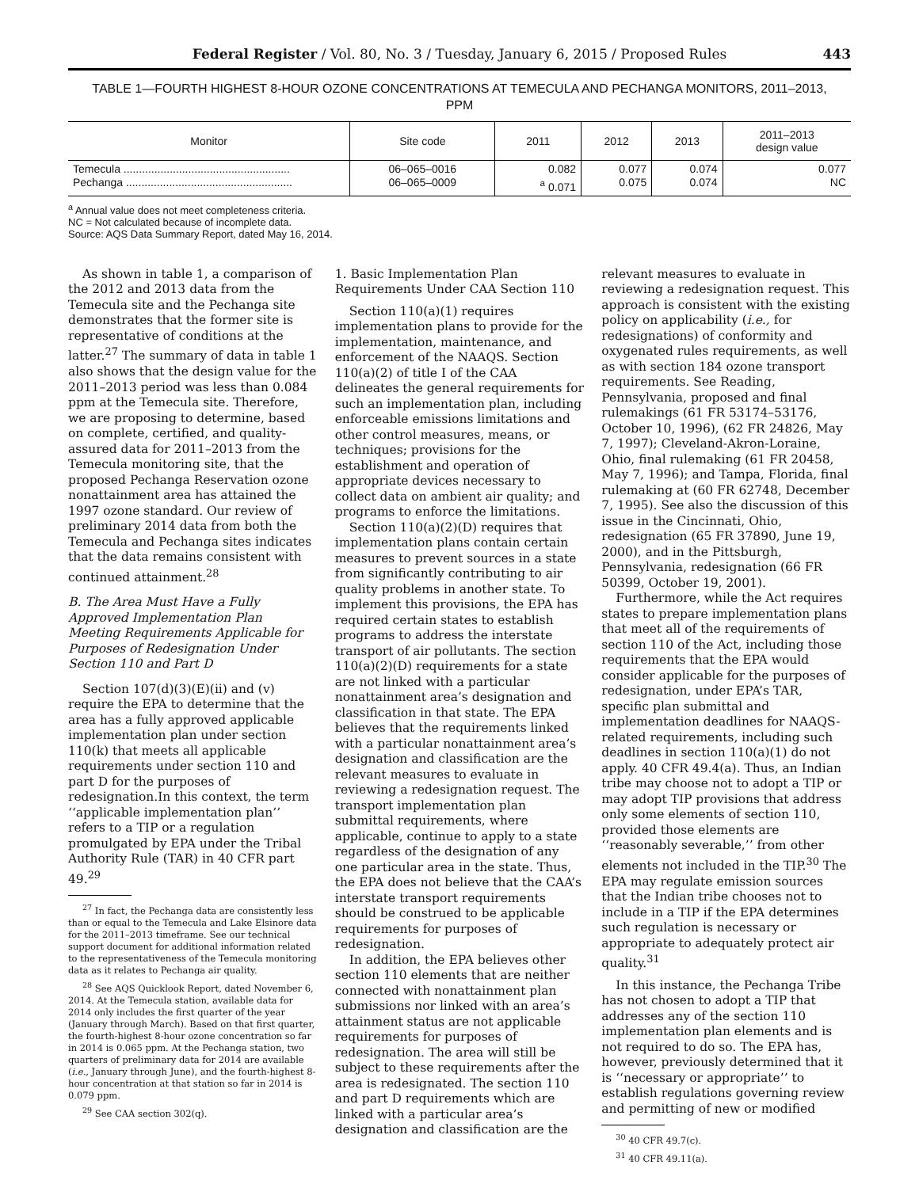Federal Register / Vol. 80, No. 3 / Tuesday, January 6, 2015 / Proposed Rules 443
TABLE 1—FOURTH HIGHEST 8-HOUR OZONE CONCENTRATIONS AT TEMECULA AND PECHANGA MONITORS, 2011–2013,
PPM
| Monitor | Site code | 2011 | 2012 | 2013 | 2011–2013 design value |
| --- | --- | --- | --- | --- | --- |
| Temecula ...................................................... Pechanga ...................................................... | 06–065–0016 06–065–0009 | 0.082 <sup>a</sup> 0.071 | 0.077 0.075 | 0.074 0.074 | 0.077 NC |
<sup>a</sup> Annual value does not meet completeness criteria.
NC = Not calculated because of incomplete data.
Source: AQS Data Summary Report, dated May 16, 2014.
As shown in table 1, a comparison of the 2012 and 2013 data from the Temecula site and the Pechanga site demonstrates that the former site is representative of conditions at the latter.<sup>27</sup> The summary of data in table 1 also shows that the design value for the 2011–2013 period was less than 0.084 ppm at the Temecula site. Therefore, we are proposing to determine, based on complete, certified, and quality-assured data for 2011–2013 from the Temecula monitoring site, that the proposed Pechanga Reservation ozone nonattainment area has attained the 1997 ozone standard. Our review of preliminary 2014 data from both the Temecula and Pechanga sites indicates that the data remains consistent with continued attainment.<sup>28</sup>
B. The Area Must Have a Fully Approved Implementation Plan Meeting Requirements Applicable for Purposes of Redesignation Under Section 110 and Part D
Section 107(d)(3)(E)(ii) and (v) require the EPA to determine that the area has a fully approved applicable implementation plan under section 110(k) that meets all applicable requirements under section 110 and part D for the purposes of redesignation.In this context, the term ‘‘applicable implementation plan’’ refers to a TIP or a regulation promulgated by EPA under the Tribal Authority Rule (TAR) in 40 CFR part 49.<sup>29</sup>
<sup>27</sup> In fact, the Pechanga data are consistently less than or equal to the Temecula and Lake Elsinore data for the 2011–2013 timeframe. See our technical support document for additional information related to the representativeness of the Temecula monitoring data as it relates to Pechanga air quality.
<sup>28</sup> See AQS Quicklook Report, dated November 6, 2014. At the Temecula station, available data for 2014 only includes the first quarter of the year (January through March). Based on that first quarter, the fourth-highest 8-hour ozone concentration so far in 2014 is 0.065 ppm. At the Pechanga station, two quarters of preliminary data for 2014 are available (i.e., January through June), and the fourth-highest 8-hour concentration at that station so far in 2014 is 0.079 ppm.
<sup>29</sup> See CAA section 302(q).
1. Basic Implementation Plan Requirements Under CAA Section 110
Section 110(a)(1) requires implementation plans to provide for the implementation, maintenance, and enforcement of the NAAQS. Section 110(a)(2) of title I of the CAA delineates the general requirements for such an implementation plan, including enforceable emissions limitations and other control measures, means, or techniques; provisions for the establishment and operation of appropriate devices necessary to collect data on ambient air quality; and programs to enforce the limitations.
Section 110(a)(2)(D) requires that implementation plans contain certain measures to prevent sources in a state from significantly contributing to air quality problems in another state. To implement this provisions, the EPA has required certain states to establish programs to address the interstate transport of air pollutants. The section 110(a)(2)(D) requirements for a state are not linked with a particular nonattainment area’s designation and classification in that state. The EPA believes that the requirements linked with a particular nonattainment area’s designation and classification are the relevant measures to evaluate in reviewing a redesignation request. The transport implementation plan submittal requirements, where applicable, continue to apply to a state regardless of the designation of any one particular area in the state. Thus, the EPA does not believe that the CAA’s interstate transport requirements should be construed to be applicable requirements for purposes of redesignation.
In addition, the EPA believes other section 110 elements that are neither connected with nonattainment plan submissions nor linked with an area’s attainment status are not applicable requirements for purposes of redesignation. The area will still be subject to these requirements after the area is redesignated. The section 110 and part D requirements which are linked with a particular area’s designation and classification are the
relevant measures to evaluate in reviewing a redesignation request. This approach is consistent with the existing policy on applicability (i.e., for redesignations) of conformity and oxygenated rules requirements, as well as with section 184 ozone transport requirements. See Reading, Pennsylvania, proposed and final rulemakings (61 FR 53174–53176, October 10, 1996), (62 FR 24826, May 7, 1997); Cleveland-Akron-Loraine, Ohio, final rulemaking (61 FR 20458, May 7, 1996); and Tampa, Florida, final rulemaking at (60 FR 62748, December 7, 1995). See also the discussion of this issue in the Cincinnati, Ohio, redesignation (65 FR 37890, June 19, 2000), and in the Pittsburgh, Pennsylvania, redesignation (66 FR 50399, October 19, 2001).
Furthermore, while the Act requires states to prepare implementation plans that meet all of the requirements of section 110 of the Act, including those requirements that the EPA would consider applicable for the purposes of redesignation, under EPA’s TAR, specific plan submittal and implementation deadlines for NAAQS-related requirements, including such deadlines in section 110(a)(1) do not apply. 40 CFR 49.4(a). Thus, an Indian tribe may choose not to adopt a TIP or may adopt TIP provisions that address only some elements of section 110, provided those elements are ‘‘reasonably severable,’’ from other elements not included in the TIP.<sup>30</sup> The EPA may regulate emission sources that the Indian tribe chooses not to include in a TIP if the EPA determines such regulation is necessary or appropriate to adequately protect air quality.<sup>31</sup>
In this instance, the Pechanga Tribe has not chosen to adopt a TIP that addresses any of the section 110 implementation plan elements and is not required to do so. The EPA has, however, previously determined that it is ‘‘necessary or appropriate’’ to establish regulations governing review and permitting of new or modified
<sup>30</sup> 40 CFR 49.7(c).
<sup>31</sup> 40 CFR 49.11(a).